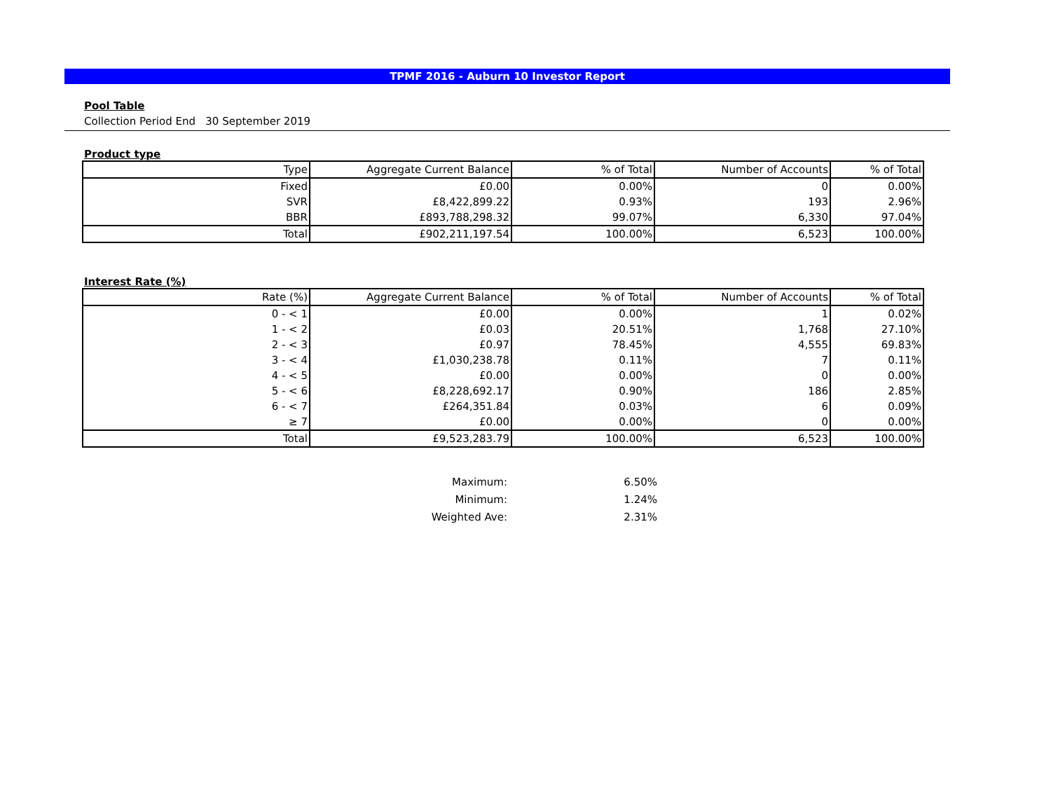TPMF 2016 - Auburn 10 Investor Report
Pool Table
Collection Period End 30 September 2019
Product type
| Type | Aggregate Current Balance | % of Total | Number of Accounts | % of Total |
| --- | --- | --- | --- | --- |
| Fixed | £0.00 | 0.00% | 0 | 0.00% |
| SVR | £8,422,899.22 | 0.93% | 193 | 2.96% |
| BBR | £893,788,298.32 | 99.07% | 6,330 | 97.04% |
| Total | £902,211,197.54 | 100.00% | 6,523 | 100.00% |
Interest Rate (%)
| Rate (%) | Aggregate Current Balance | % of Total | Number of Accounts | % of Total |
| --- | --- | --- | --- | --- |
| 0 - < 1 | £0.00 | 0.00% | 1 | 0.02% |
| 1 - < 2 | £0.03 | 20.51% | 1,768 | 27.10% |
| 2 - < 3 | £0.97 | 78.45% | 4,555 | 69.83% |
| 3 - < 4 | £1,030,238.78 | 0.11% | 7 | 0.11% |
| 4 - < 5 | £0.00 | 0.00% | 0 | 0.00% |
| 5 - < 6 | £8,228,692.17 | 0.90% | 186 | 2.85% |
| 6 - < 7 | £264,351.84 | 0.03% | 6 | 0.09% |
| ≥ 7 | £0.00 | 0.00% | 0 | 0.00% |
| Total | £9,523,283.79 | 100.00% | 6,523 | 100.00% |
Maximum: 6.50%
Minimum: 1.24%
Weighted Ave: 2.31%